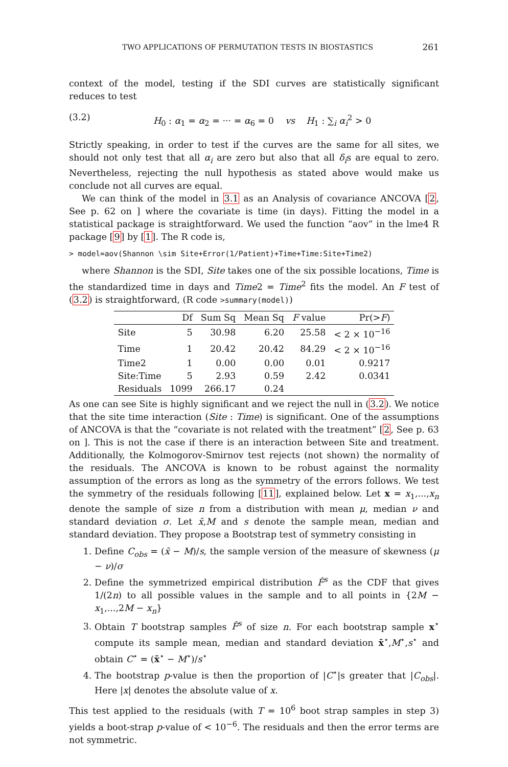TWO APPLICATIONS OF PERMUTATION TESTS IN BIOSTASTICS 261
context of the model, testing if the SDI curves are statistically significant reduces to test
(3.2) H<sub>0</sub> : α<sub>1</sub> = α<sub>2</sub> = ··· = α<sub>6</sub> = 0 vs H<sub>1</sub> : ∑<sub>i</sub> α<sub>i</sub><sup>2</sup> > 0
Strictly speaking, in order to test if the curves are the same for all sites, we should not only test that all α<sub>i</sub> are zero but also that all δ<sub>i</sub>s are equal to zero. Nevertheless, rejecting the null hypothesis as stated above would make us conclude not all curves are equal.
We can think of the model in 3.1 as an Analysis of covariance ANCOVA [2, See p. 62 on ] where the covariate is time (in days). Fitting the model in a statistical package is straightforward. We used the function “aov” in the lme4 R package [9] by [1]. The R code is,
> model=aov(Shannon \sim Site+Error(1/Patient)+Time+Time:Site+Time2)
where Shannon is the SDI, Site takes one of the six possible locations, Time is the standardized time in days and Time2 = Time<sup>2</sup> fits the model. An F test of (3.2) is straightforward, (R code >summary(model))
| | Df | Sum Sq | Mean Sq | F value | Pr(> F ) |
| --- | --- | --- | --- | --- | --- |
| Site | 5 | 30.98 | 6.20 | 25.58 | < 2 × 10<sup>−16</sup> |
| Time | 1 | 20.42 | 20.42 | 84.29 | < 2 × 10<sup>−16</sup> |
| Time2 | 1 | 0.00 | 0.00 | 0.01 | 0.9217 |
| Site:Time | 5 | 2.93 | 0.59 | 2.42 | 0.0341 |
| Residuals | 1099 | 266.17 | 0.24 | | |
As one can see Site is highly significant and we reject the null in (3.2). We notice that the site time interaction (Site : Time) is significant. One of the assumptions of ANCOVA is that the “covariate is not related with the treatment” [2, See p. 63 on ]. This is not the case if there is an interaction between Site and treatment. Additionally, the Kolmogorov-Smirnov test rejects (not shown) the normality of the residuals. The ANCOVA is known to be robust against the normality assumption of the errors as long as the symmetry of the errors follows. We test the symmetry of the residuals following [11], explained below. Let x = x<sub>1</sub>,...,x<sub>n</sub> denote the sample of size n from a distribution with mean μ, median ν and standard deviation σ. Let x̄,M and s denote the sample mean, median and standard deviation. They propose a Bootstrap test of symmetry consisting in
1. Define C<sub>obs</sub> = (x̄ − M)/s, the sample version of the measure of skewness (μ − ν)/σ
2. Define the symmetrized empirical distribution F̂<sup>s</sup> as the CDF that gives 1/(2n) to all possible values in the sample and to all points in {2M − x<sub>1</sub>,...,2M − x<sub>n</sub>}
3. Obtain T bootstrap samples F̂<sup>s</sup> of size n. For each bootstrap sample x<sup>⋆</sup> compute its sample mean, median and standard deviation x̄<sup>⋆</sup>,M<sup>⋆</sup>,s<sup>⋆</sup> and obtain C<sup>⋆</sup> = (x̄<sup>⋆</sup> − M<sup>⋆</sup>)/s<sup>⋆</sup>
4. The bootstrap p-value is then the proportion of |C<sup>⋆</sup>|s greater that |C<sub>obs</sub>|. Here |x| denotes the absolute value of x.
This test applied to the residuals (with T = 10<sup>6</sup> boot strap samples in step 3) yields a boot-strap p-value of < 10<sup>−6</sup>. The residuals and then the error terms are not symmetric.